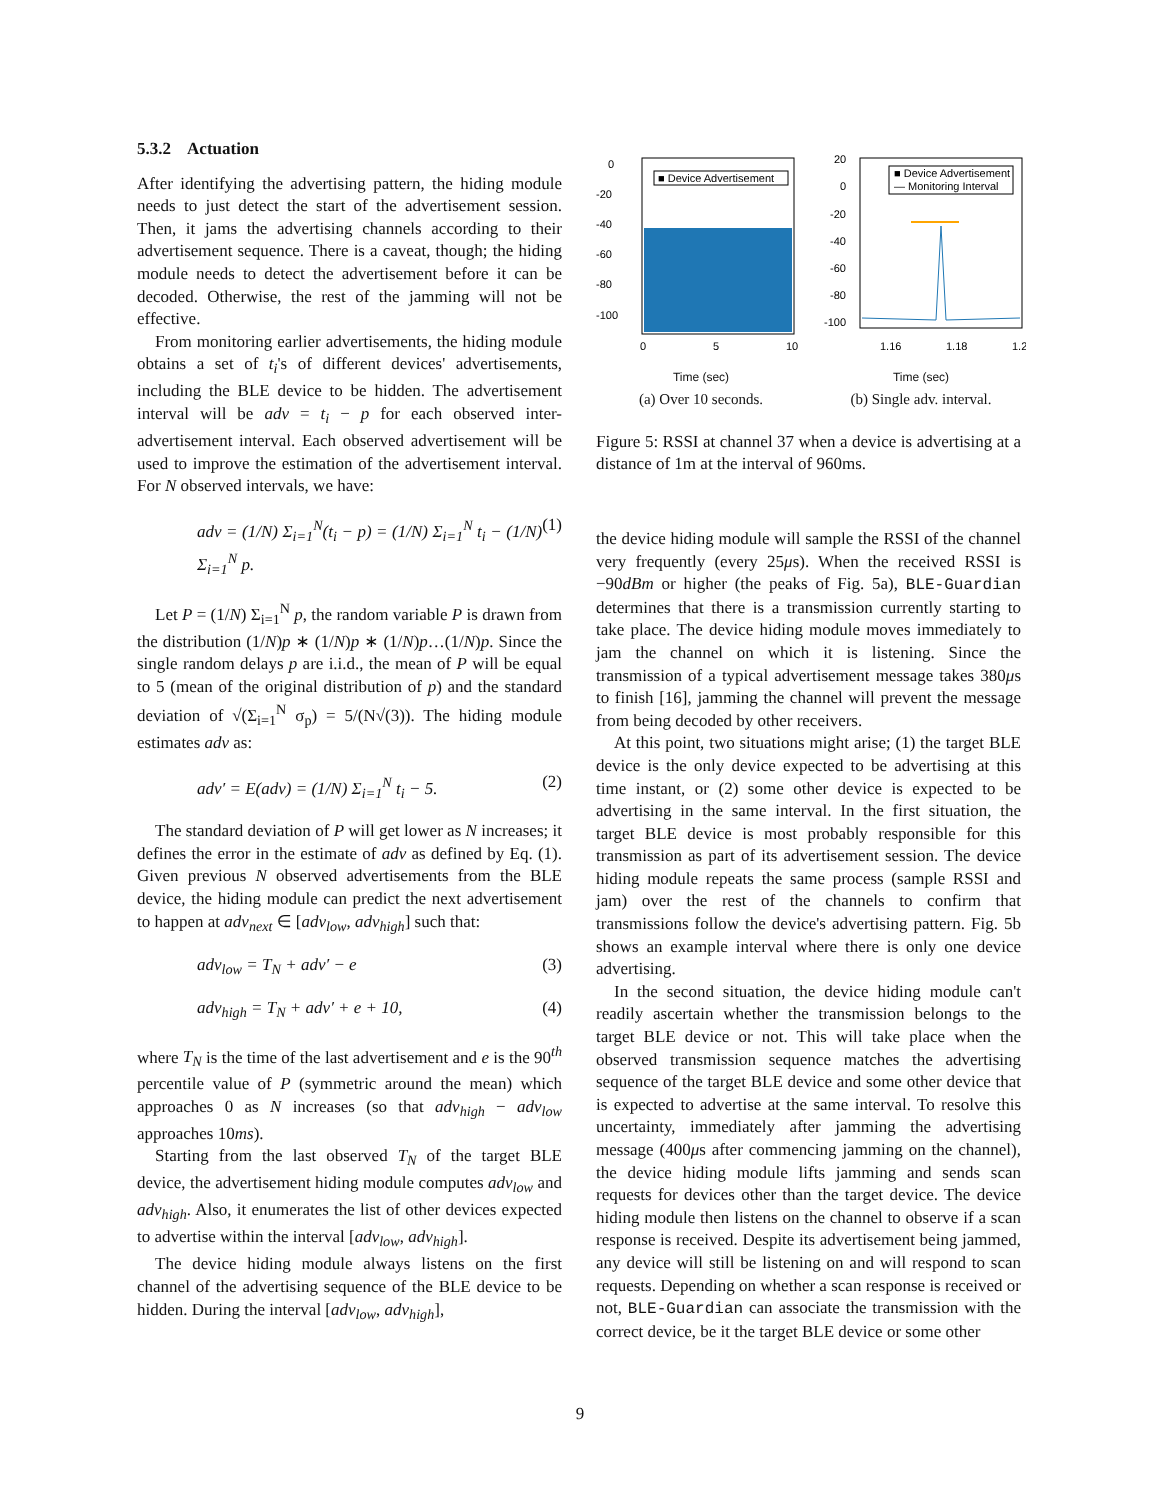5.3.2 Actuation
After identifying the advertising pattern, the hiding module needs to just detect the start of the advertisement session. Then, it jams the advertising channels according to their advertisement sequence. There is a caveat, though; the hiding module needs to detect the advertisement before it can be decoded. Otherwise, the rest of the jamming will not be effective.
From monitoring earlier advertisements, the hiding module obtains a set of t<sub>i</sub>'s of different devices' advertisements, including the BLE device to be hidden. The advertisement interval will be adv = t<sub>i</sub> − p for each observed inter-advertisement interval. Each observed advertisement will be used to improve the estimation of the advertisement interval. For N observed intervals, we have:
adv = (1/N) Σ<sub>i=1</sub><sup>N</sup>(t<sub>i</sub> − p) = (1/N) Σ<sub>i=1</sub><sup>N</sup> t<sub>i</sub> − (1/N) Σ<sub>i=1</sub><sup>N</sup> p. (1)
Let P = (1/N) Σ<sub>i=1</sub><sup>N</sup> p, the random variable P is drawn from the distribution (1/N)p ∗ (1/N)p ∗ (1/N)p…(1/N)p. Since the single random delays p are i.i.d., the mean of P will be equal to 5 (mean of the original distribution of p) and the standard deviation of √(Σ<sub>i=1</sub><sup>N</sup> σ<sub>p</sub>) = 5/(N√(3)). The hiding module estimates adv as:
adv′ = E(adv) = (1/N) Σ<sub>i=1</sub><sup>N</sup> t<sub>i</sub> − 5. (2)
The standard deviation of P will get lower as N increases; it defines the error in the estimate of adv as defined by Eq. (1). Given previous N observed advertisements from the BLE device, the hiding module can predict the next advertisement to happen at adv<sub>next</sub> ∈ [adv<sub>low</sub>, adv<sub>high</sub>] such that:
adv<sub>low</sub> = T<sub>N</sub> + adv′ − e (3)
adv<sub>high</sub> = T<sub>N</sub> + adv′ + e + 10, (4)
where T<sub>N</sub> is the time of the last advertisement and e is the 90<sup>th</sup> percentile value of P (symmetric around the mean) which approaches 0 as N increases (so that adv<sub>high</sub> − adv<sub>low</sub> approaches 10ms).
Starting from the last observed T<sub>N</sub> of the target BLE device, the advertisement hiding module computes adv<sub>low</sub> and adv<sub>high</sub>. Also, it enumerates the list of other devices expected to advertise within the interval [adv<sub>low</sub>, adv<sub>high</sub>].
The device hiding module always listens on the first channel of the advertising sequence of the BLE device to be hidden. During the interval [adv<sub>low</sub>, adv<sub>high</sub>],
0
-20
-40
-60
-80
-100
■ Device Advertisement
0
5
10
Time (sec)
(a) Over 10 seconds.
20
0
-20
-40
-60
-80
-100
■ Device Advertisement
— Monitoring Interval
1.16
1.18
1.2
Time (sec)
(b) Single adv. interval.
Figure 5: RSSI at channel 37 when a device is advertising at a distance of 1m at the interval of 960ms.
the device hiding module will sample the RSSI of the channel very frequently (every 25μs). When the received RSSI is −90dBm or higher (the peaks of Fig. 5a), BLE-Guardian determines that there is a transmission currently starting to take place. The device hiding module moves immediately to jam the channel on which it is listening. Since the transmission of a typical advertisement message takes 380μs to finish [16], jamming the channel will prevent the message from being decoded by other receivers.
At this point, two situations might arise; (1) the target BLE device is the only device expected to be advertising at this time instant, or (2) some other device is expected to be advertising in the same interval. In the first situation, the target BLE device is most probably responsible for this transmission as part of its advertisement session. The device hiding module repeats the same process (sample RSSI and jam) over the rest of the channels to confirm that transmissions follow the device's advertising pattern. Fig. 5b shows an example interval where there is only one device advertising.
In the second situation, the device hiding module can't readily ascertain whether the transmission belongs to the target BLE device or not. This will take place when the observed transmission sequence matches the advertising sequence of the target BLE device and some other device that is expected to advertise at the same interval. To resolve this uncertainty, immediately after jamming the advertising message (400μs after commencing jamming on the channel), the device hiding module lifts jamming and sends scan requests for devices other than the target device. The device hiding module then listens on the channel to observe if a scan response is received. Despite its advertisement being jammed, any device will still be listening on and will respond to scan requests. Depending on whether a scan response is received or not, BLE-Guardian can associate the transmission with the correct device, be it the target BLE device or some other
9